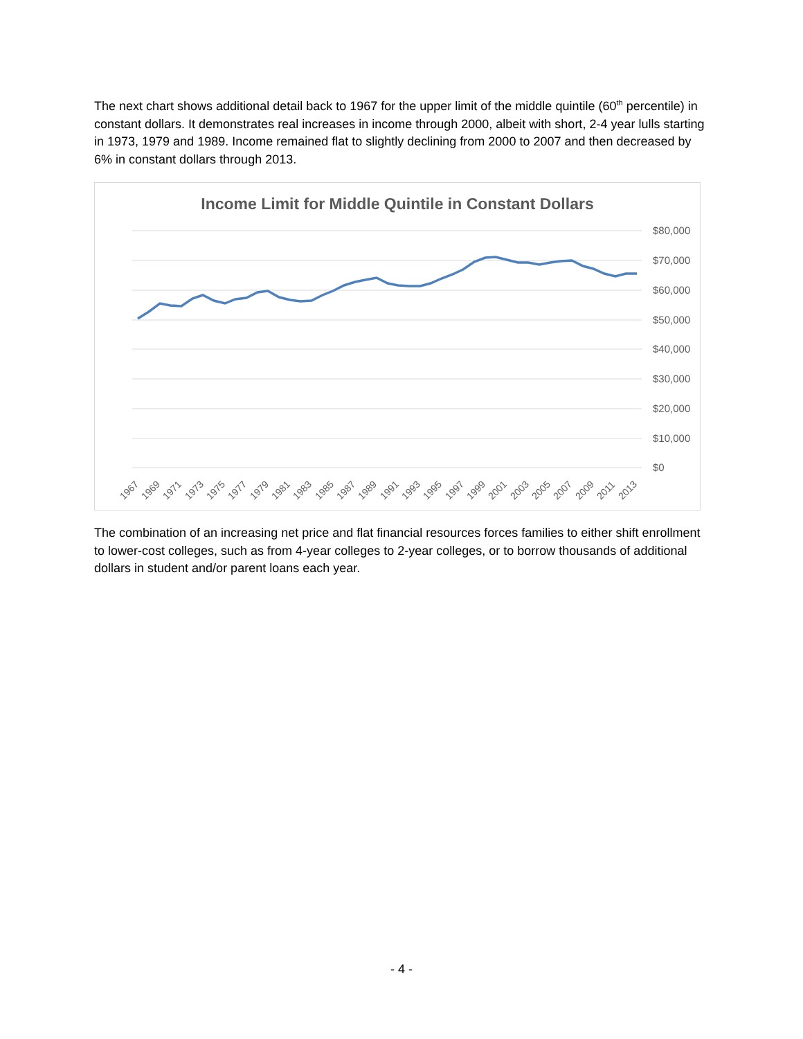The next chart shows additional detail back to 1967 for the upper limit of the middle quintile (60<sup>th</sup> percentile) in constant dollars. It demonstrates real increases in income through 2000, albeit with short, 2-4 year lulls starting in 1973, 1979 and 1989. Income remained flat to slightly declining from 2000 to 2007 and then decreased by 6% in constant dollars through 2013.
Income Limit for Middle Quintile in Constant Dollars
$80,000
$70,000
$60,000
$50,000
$40,000
$30,000
$20,000
$10,000
$0
1967
1969
1971
1973
1975
1977
1979
1981
1983
1985
1987
1989
1991
1993
1995
1997
1999
2001
2003
2005
2007
2009
2011
2013
The combination of an increasing net price and flat financial resources forces families to either shift enrollment to lower-cost colleges, such as from 4-year colleges to 2-year colleges, or to borrow thousands of additional dollars in student and/or parent loans each year.
- 4 -